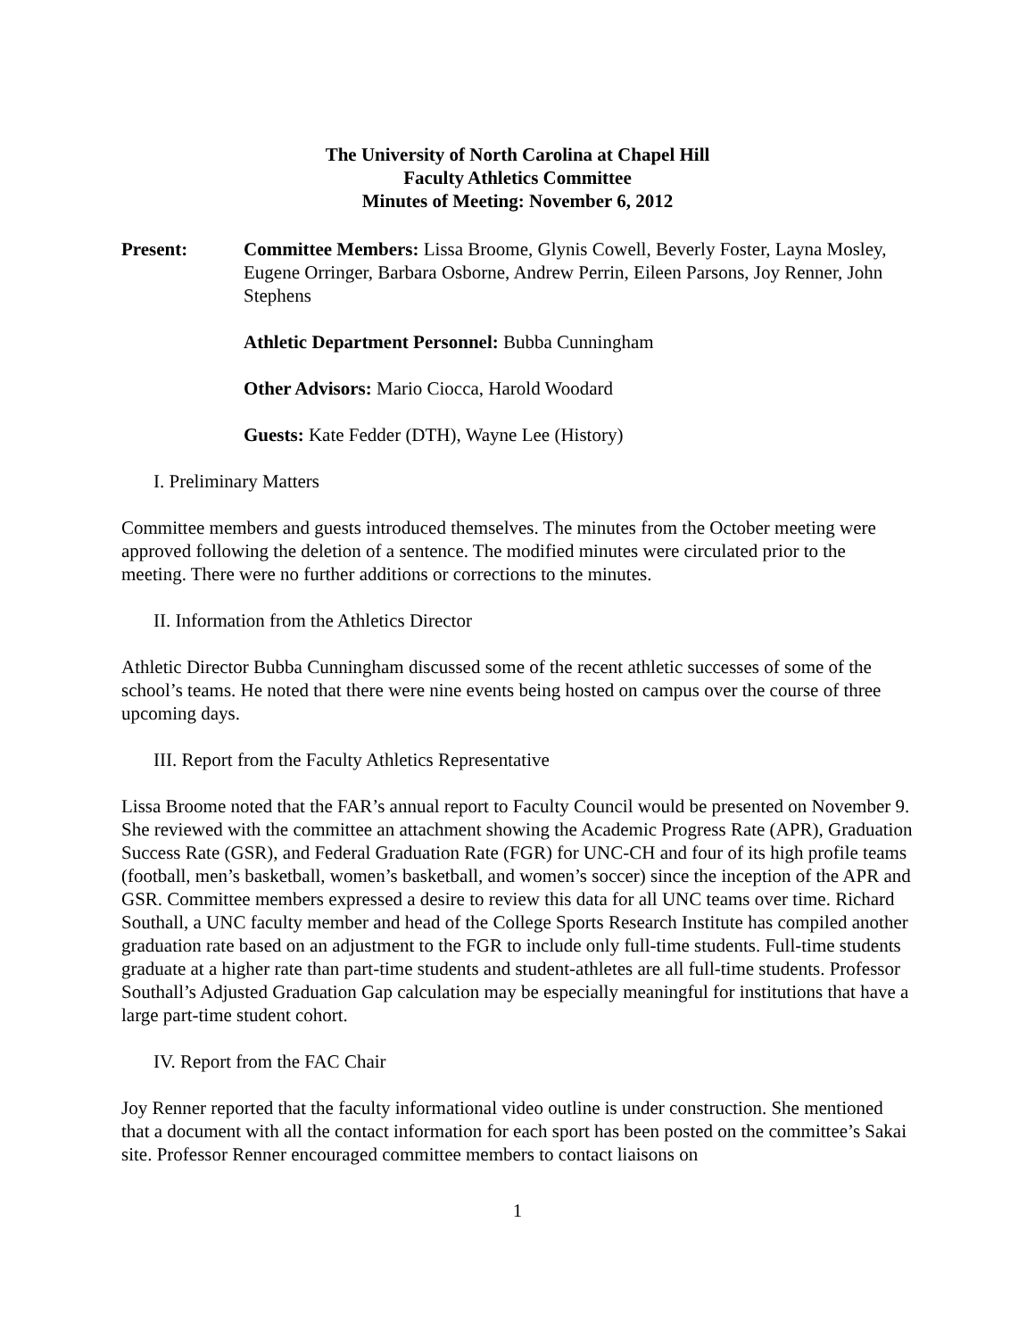The University of North Carolina at Chapel Hill
Faculty Athletics Committee
Minutes of Meeting: November 6, 2012
Present: Committee Members: Lissa Broome, Glynis Cowell, Beverly Foster, Layna Mosley, Eugene Orringer, Barbara Osborne, Andrew Perrin, Eileen Parsons, Joy Renner, John Stephens
Athletic Department Personnel: Bubba Cunningham
Other Advisors: Mario Ciocca, Harold Woodard
Guests: Kate Fedder (DTH), Wayne Lee (History)
I. Preliminary Matters
Committee members and guests introduced themselves. The minutes from the October meeting were approved following the deletion of a sentence. The modified minutes were circulated prior to the meeting. There were no further additions or corrections to the minutes.
II. Information from the Athletics Director
Athletic Director Bubba Cunningham discussed some of the recent athletic successes of some of the school’s teams. He noted that there were nine events being hosted on campus over the course of three upcoming days.
III. Report from the Faculty Athletics Representative
Lissa Broome noted that the FAR’s annual report to Faculty Council would be presented on November 9. She reviewed with the committee an attachment showing the Academic Progress Rate (APR), Graduation Success Rate (GSR), and Federal Graduation Rate (FGR) for UNC-CH and four of its high profile teams (football, men’s basketball, women’s basketball, and women’s soccer) since the inception of the APR and GSR. Committee members expressed a desire to review this data for all UNC teams over time. Richard Southall, a UNC faculty member and head of the College Sports Research Institute has compiled another graduation rate based on an adjustment to the FGR to include only full-time students. Full-time students graduate at a higher rate than part-time students and student-athletes are all full-time students. Professor Southall’s Adjusted Graduation Gap calculation may be especially meaningful for institutions that have a large part-time student cohort.
IV. Report from the FAC Chair
Joy Renner reported that the faculty informational video outline is under construction. She mentioned that a document with all the contact information for each sport has been posted on the committee’s Sakai site. Professor Renner encouraged committee members to contact liaisons on
1